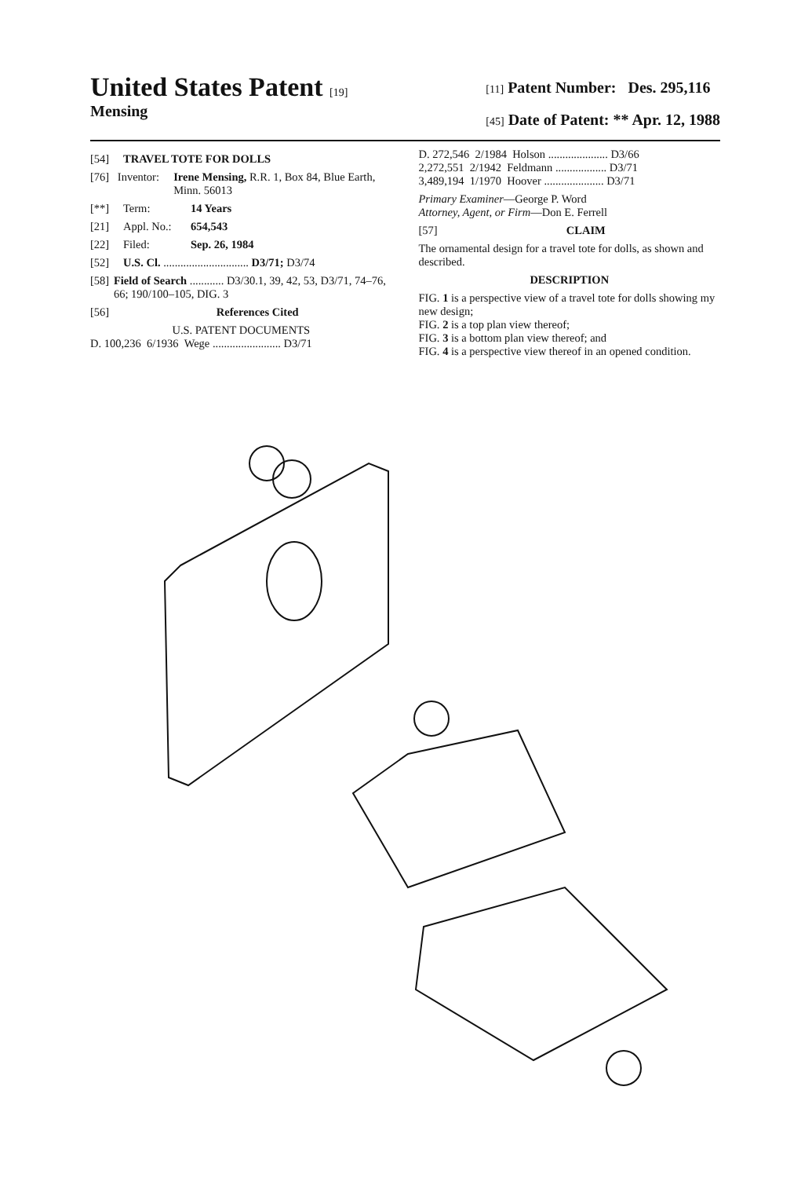United States Patent [19]
Mensing
[11] Patent Number: Des. 295,116
[45] Date of Patent: ** Apr. 12, 1988
[54] TRAVEL TOTE FOR DOLLS
[76] Inventor: Irene Mensing, R.R. 1, Box 84, Blue Earth, Minn. 56013
[**] Term: 14 Years
[21] Appl. No.:
654,543
[22] Filed: Sep. 26, 1984
[52] U.S. Cl. .............................. D3/71; D3/74
[58] Field of Search ............ D3/30.1, 39, 42, 53, D3/71, 74–76, 66; 190/100–105, DIG. 3
[56] References Cited
U.S. PATENT DOCUMENTS
D. 100,236 6/1936 Wege ........................ D3/71
D. 272,546 2/1984 Holson ..................... D3/66
2,272,551 2/1942 Feldmann .................. D3/71
3,489,194 1/1970 Hoover ..................... D3/71
Primary Examiner—George P. Word
Attorney, Agent, or Firm—Don E. Ferrell
[57] CLAIM
The ornamental design for a travel tote for dolls, as shown and described.
DESCRIPTION
FIG. 1 is a perspective view of a travel tote for dolls showing my new design;
FIG. 2 is a top plan view thereof;
FIG. 3 is a bottom plan view thereof; and
FIG. 4 is a perspective view thereof in an opened condition.